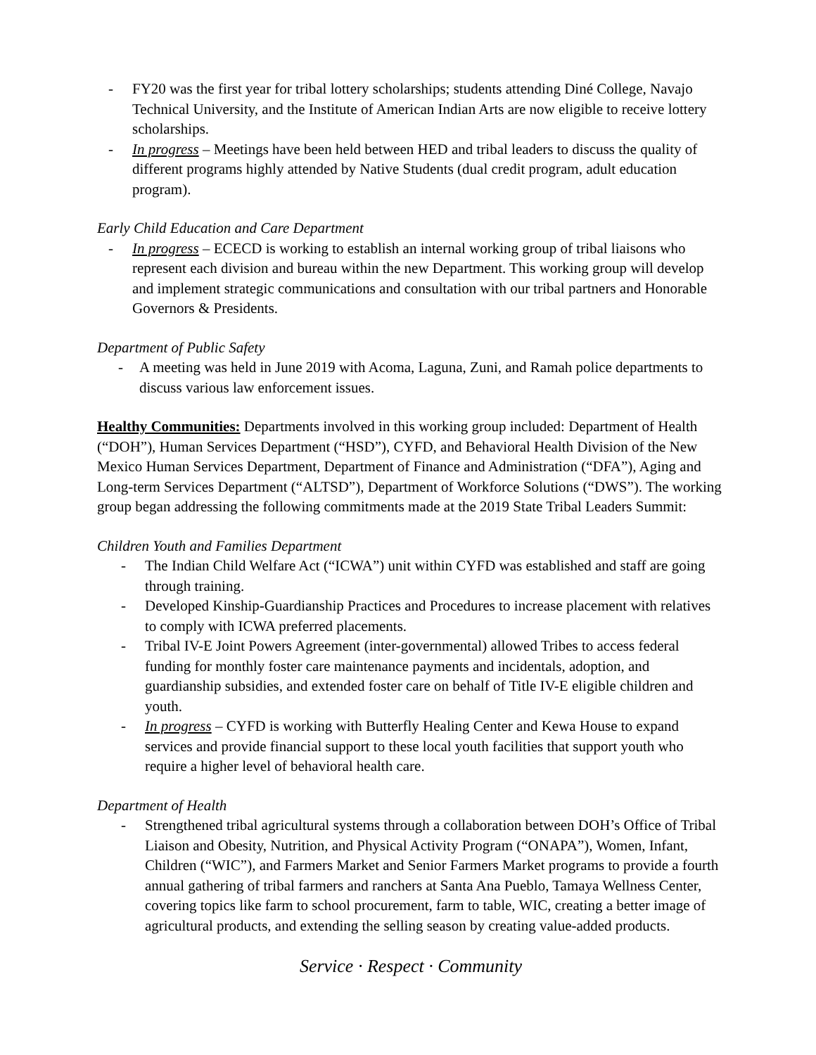- FY20 was the first year for tribal lottery scholarships; students attending Diné College, Navajo Technical University, and the Institute of American Indian Arts are now eligible to receive lottery scholarships.
- In progress – Meetings have been held between HED and tribal leaders to discuss the quality of different programs highly attended by Native Students (dual credit program, adult education program).
Early Child Education and Care Department
- In progress – ECECD is working to establish an internal working group of tribal liaisons who represent each division and bureau within the new Department. This working group will develop and implement strategic communications and consultation with our tribal partners and Honorable Governors & Presidents.
Department of Public Safety
- A meeting was held in June 2019 with Acoma, Laguna, Zuni, and Ramah police departments to discuss various law enforcement issues.
Healthy Communities: Departments involved in this working group included: Department of Health (“DOH”), Human Services Department (“HSD”), CYFD, and Behavioral Health Division of the New Mexico Human Services Department, Department of Finance and Administration (“DFA”), Aging and Long-term Services Department (“ALTSD”), Department of Workforce Solutions (“DWS”). The working group began addressing the following commitments made at the 2019 State Tribal Leaders Summit:
Children Youth and Families Department
- The Indian Child Welfare Act (“ICWA”) unit within CYFD was established and staff are going through training.
- Developed Kinship-Guardianship Practices and Procedures to increase placement with relatives to comply with ICWA preferred placements.
- Tribal IV-E Joint Powers Agreement (inter-governmental) allowed Tribes to access federal funding for monthly foster care maintenance payments and incidentals, adoption, and guardianship subsidies, and extended foster care on behalf of Title IV-E eligible children and youth.
- In progress – CYFD is working with Butterfly Healing Center and Kewa House to expand services and provide financial support to these local youth facilities that support youth who require a higher level of behavioral health care.
Department of Health
- Strengthened tribal agricultural systems through a collaboration between DOH’s Office of Tribal Liaison and Obesity, Nutrition, and Physical Activity Program (“ONAPA”), Women, Infant, Children (“WIC”), and Farmers Market and Senior Farmers Market programs to provide a fourth annual gathering of tribal farmers and ranchers at Santa Ana Pueblo, Tamaya Wellness Center, covering topics like farm to school procurement, farm to table, WIC, creating a better image of agricultural products, and extending the selling season by creating value-added products.
Service · Respect · Community